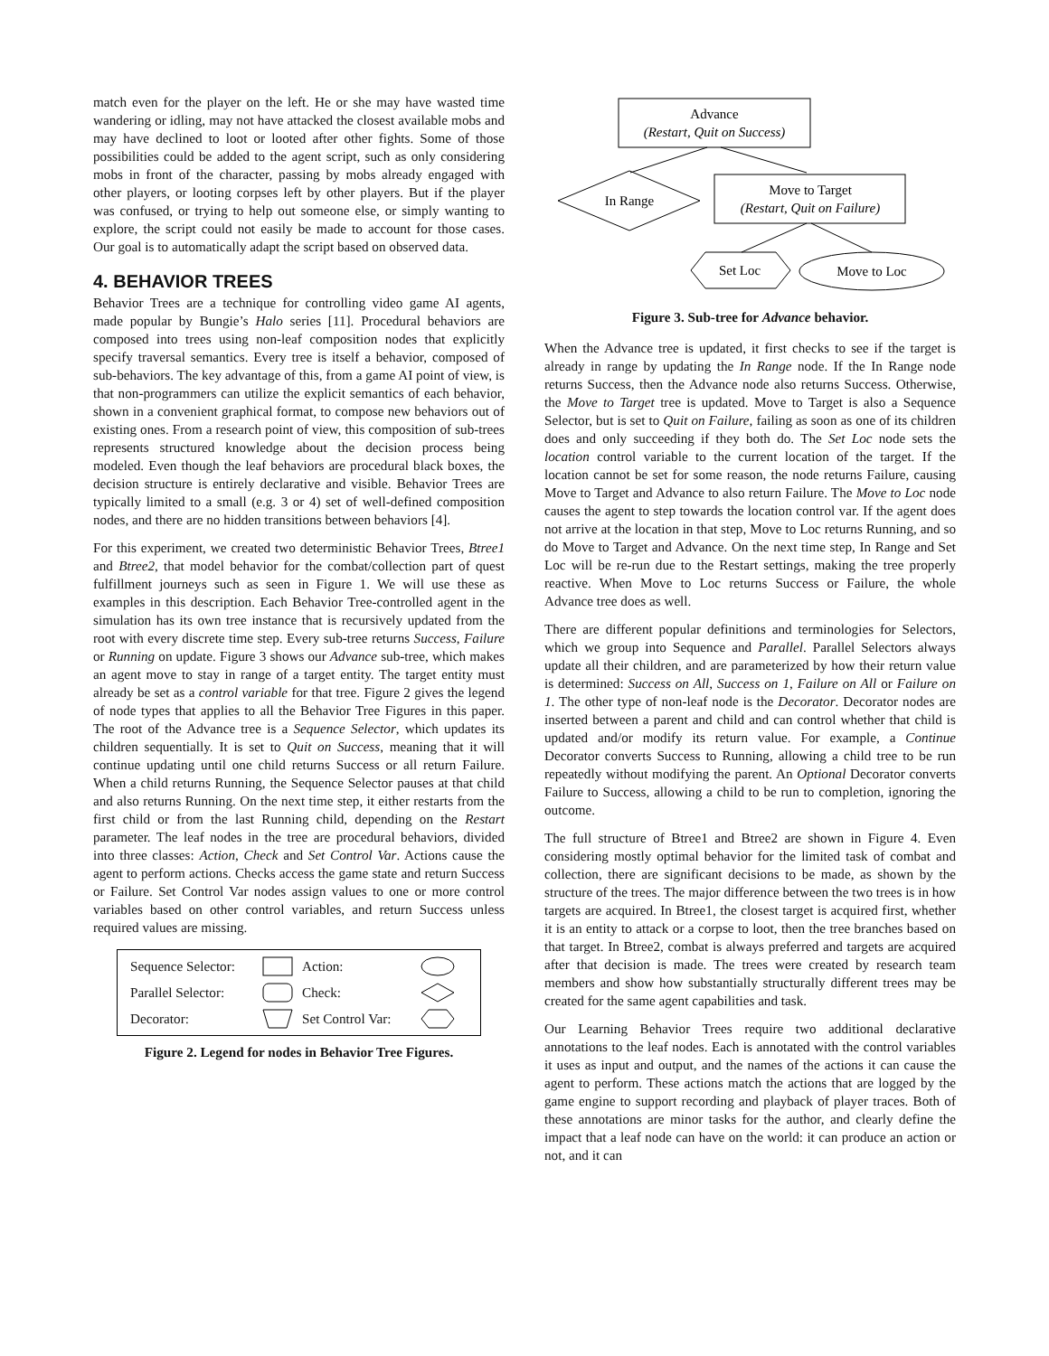match even for the player on the left. He or she may have wasted time wandering or idling, may not have attacked the closest available mobs and may have declined to loot or looted after other fights. Some of those possibilities could be added to the agent script, such as only considering mobs in front of the character, passing by mobs already engaged with other players, or looting corpses left by other players. But if the player was confused, or trying to help out someone else, or simply wanting to explore, the script could not easily be made to account for those cases. Our goal is to automatically adapt the script based on observed data.
4. BEHAVIOR TREES
Behavior Trees are a technique for controlling video game AI agents, made popular by Bungie’s Halo series [11]. Procedural behaviors are composed into trees using non-leaf composition nodes that explicitly specify traversal semantics. Every tree is itself a behavior, composed of sub-behaviors. The key advantage of this, from a game AI point of view, is that non-programmers can utilize the explicit semantics of each behavior, shown in a convenient graphical format, to compose new behaviors out of existing ones. From a research point of view, this composition of sub-trees represents structured knowledge about the decision process being modeled. Even though the leaf behaviors are procedural black boxes, the decision structure is entirely declarative and visible. Behavior Trees are typically limited to a small (e.g. 3 or 4) set of well-defined composition nodes, and there are no hidden transitions between behaviors [4].
For this experiment, we created two deterministic Behavior Trees, Btree1 and Btree2, that model behavior for the combat/collection part of quest fulfillment journeys such as seen in Figure 1. We will use these as examples in this description. Each Behavior Tree-controlled agent in the simulation has its own tree instance that is recursively updated from the root with every discrete time step. Every sub-tree returns Success, Failure or Running on update. Figure 3 shows our Advance sub-tree, which makes an agent move to stay in range of a target entity. The target entity must already be set as a control variable for that tree. Figure 2 gives the legend of node types that applies to all the Behavior Tree Figures in this paper. The root of the Advance tree is a Sequence Selector, which updates its children sequentially. It is set to Quit on Success, meaning that it will continue updating until one child returns Success or all return Failure. When a child returns Running, the Sequence Selector pauses at that child and also returns Running. On the next time step, it either restarts from the first child or from the last Running child, depending on the Restart parameter. The leaf nodes in the tree are procedural behaviors, divided into three classes: Action, Check and Set Control Var. Actions cause the agent to perform actions. Checks access the game state and return Success or Failure. Set Control Var nodes assign values to one or more control variables based on other control variables, and return Success unless required values are missing.
Sequence Selector: Action: Parallel Selector: Check: Decorator: Set Control Var:
Figure 2. Legend for nodes in Behavior Tree Figures.
Advance
(Restart, Quit on Success)
In Range
Move to Target
(Restart, Quit on Failure)
Set Loc
Move to Loc
Figure 3. Sub-tree for Advance behavior.
When the Advance tree is updated, it first checks to see if the target is already in range by updating the In Range node. If the In Range node returns Success, then the Advance node also returns Success. Otherwise, the Move to Target tree is updated. Move to Target is also a Sequence Selector, but is set to Quit on Failure, failing as soon as one of its children does and only succeeding if they both do. The Set Loc node sets the location control variable to the current location of the target. If the location cannot be set for some reason, the node returns Failure, causing Move to Target and Advance to also return Failure. The Move to Loc node causes the agent to step towards the location control var. If the agent does not arrive at the location in that step, Move to Loc returns Running, and so do Move to Target and Advance. On the next time step, In Range and Set Loc will be re-run due to the Restart settings, making the tree properly reactive. When Move to Loc returns Success or Failure, the whole Advance tree does as well.
There are different popular definitions and terminologies for Selectors, which we group into Sequence and Parallel. Parallel Selectors always update all their children, and are parameterized by how their return value is determined: Success on All, Success on 1, Failure on All or Failure on 1. The other type of non-leaf node is the Decorator. Decorator nodes are inserted between a parent and child and can control whether that child is updated and/or modify its return value. For example, a Continue Decorator converts Success to Running, allowing a child tree to be run repeatedly without modifying the parent. An Optional Decorator converts Failure to Success, allowing a child to be run to completion, ignoring the outcome.
The full structure of Btree1 and Btree2 are shown in Figure 4. Even considering mostly optimal behavior for the limited task of combat and collection, there are significant decisions to be made, as shown by the structure of the trees. The major difference between the two trees is in how targets are acquired. In Btree1, the closest target is acquired first, whether it is an entity to attack or a corpse to loot, then the tree branches based on that target. In Btree2, combat is always preferred and targets are acquired after that decision is made. The trees were created by research team members and show how substantially structurally different trees may be created for the same agent capabilities and task.
Our Learning Behavior Trees require two additional declarative annotations to the leaf nodes. Each is annotated with the control variables it uses as input and output, and the names of the actions it can cause the agent to perform. These actions match the actions that are logged by the game engine to support recording and playback of player traces. Both of these annotations are minor tasks for the author, and clearly define the impact that a leaf node can have on the world: it can produce an action or not, and it can